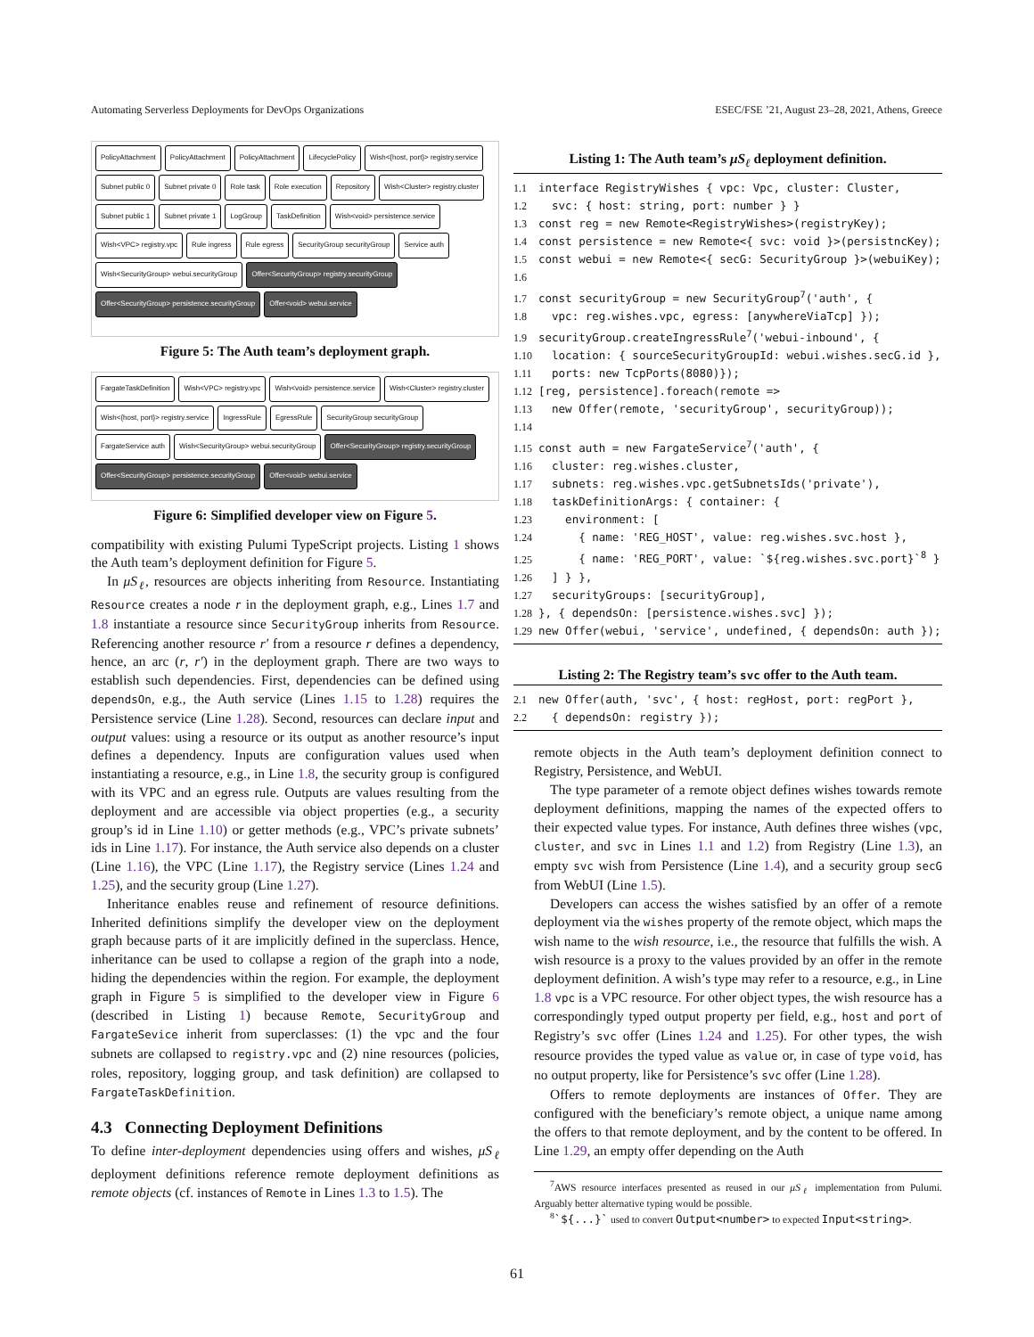Automating Serverless Deployments for DevOps Organizations ESEC/FSE ’21, August 23–28, 2021, Athens, Greece
PolicyAttachment PolicyAttachment PolicyAttachment LifecyclePolicy Wish<{host, port}> registry.service Subnet public 0 Subnet private 0 Role task Role execution Repository Wish<Cluster> registry.cluster Subnet public 1 Subnet private 1 LogGroup TaskDefinition Wish<void> persistence.service Wish<VPC> registry.vpc Rule ingress Rule egress SecurityGroup securityGroup Service auth Wish<SecurityGroup> webui.securityGroup Offer<SecurityGroup> registry.securityGroup Offer<SecurityGroup> persistence.securityGroup Offer<void> webui.service
Figure 5: The Auth team’s deployment graph.
FargateTaskDefinition Wish<VPC> registry.vpc Wish<void> persistence.service Wish<Cluster> registry.cluster Wish<{host, port}> registry.service IngressRule EgressRule SecurityGroup securityGroup FargateService auth Wish<SecurityGroup> webui.securityGroup Offer<SecurityGroup> registry.securityGroup Offer<SecurityGroup> persistence.securityGroup Offer<void> webui.service
Figure 6: Simplified developer view on Figure 5.
compatibility with existing Pulumi TypeScript projects. Listing 1 shows the Auth team’s deployment definition for Figure 5.
In μS<sub>ℓ</sub>, resources are objects inheriting from Resource. Instantiating Resource creates a node r in the deployment graph, e.g., Lines 1.7 and 1.8 instantiate a resource since SecurityGroup inherits from Resource. Referencing another resource r′ from a resource r defines a dependency, hence, an arc (r, r′) in the deployment graph. There are two ways to establish such dependencies. First, dependencies can be defined using dependsOn, e.g., the Auth service (Lines 1.15 to 1.28) requires the Persistence service (Line 1.28). Second, resources can declare input and output values: using a resource or its output as another resource’s input defines a dependency. Inputs are configuration values used when instantiating a resource, e.g., in Line 1.8, the security group is configured with its VPC and an egress rule. Outputs are values resulting from the deployment and are accessible via object properties (e.g., a security group’s id in Line 1.10) or getter methods (e.g., VPC’s private subnets’ ids in Line 1.17). For instance, the Auth service also depends on a cluster (Line 1.16), the VPC (Line 1.17), the Registry service (Lines 1.24 and 1.25), and the security group (Line 1.27).
Inheritance enables reuse and refinement of resource definitions. Inherited definitions simplify the developer view on the deployment graph because parts of it are implicitly defined in the superclass. Hence, inheritance can be used to collapse a region of the graph into a node, hiding the dependencies within the region. For example, the deployment graph in Figure 5 is simplified to the developer view in Figure 6 (described in Listing 1) because Remote, SecurityGroup and FargateSevice inherit from superclasses: (1) the vpc and the four subnets are collapsed to registry.vpc and (2) nine resources (policies, roles, repository, logging group, and task definition) are collapsed to FargateTaskDefinition.
4.3 Connecting Deployment Definitions
To define inter-deployment dependencies using offers and wishes, μS<sub>ℓ</sub> deployment definitions reference remote deployment definitions as remote objects (cf. instances of Remote in Lines 1.3 to 1.5). The
Listing 1: The Auth team’s μS<sub>ℓ</sub> deployment definition.
1.1 interface RegistryWishes { vpc: Vpc, cluster: Cluster, 1.2 svc: { host: string, port: number } } 1.3 const reg = new Remote<RegistryWishes>(registryKey); 1.4 const persistence = new Remote<{ svc: void }>(persistncKey); 1.5 const webui = new Remote<{ secG: SecurityGroup }>(webuiKey); 1.6 1.7 const securityGroup = new SecurityGroup<sup>7</sup>('auth', { 1.8 vpc: reg.wishes.vpc, egress: [anywhereViaTcp] }); 1.9 securityGroup.createIngressRule<sup>7</sup>('webui-inbound', { 1.10 location: { sourceSecurityGroupId: webui.wishes.secG.id }, 1.11 ports: new TcpPorts(8080)}); 1.12 [reg, persistence].foreach(remote => 1.13 new Offer(remote, 'securityGroup', securityGroup)); 1.14 1.15 const auth = new FargateService<sup>7</sup>('auth', { 1.16 cluster: reg.wishes.cluster, 1.17 subnets: reg.wishes.vpc.getSubnetsIds('private'), 1.18 taskDefinitionArgs: { container: { 1.23 environment: [ 1.24 { name: 'REG_HOST', value: reg.wishes.svc.host }, 1.25 { name: 'REG_PORT', value: `${reg.wishes.svc.port}`<sup>8</sup> } 1.26 ] } }, 1.27 securityGroups: [securityGroup], 1.28 }, { dependsOn: [persistence.wishes.svc] }); 1.29 new Offer(webui, 'service', undefined, { dependsOn: auth });
Listing 2: The Registry team’s svc offer to the Auth team.
2.1 new Offer(auth, 'svc', { host: regHost, port: regPort }, 2.2 { dependsOn: registry });
remote objects in the Auth team’s deployment definition connect to Registry, Persistence, and WebUI.
The type parameter of a remote object defines wishes towards remote deployment definitions, mapping the names of the expected offers to their expected value types. For instance, Auth defines three wishes (vpc, cluster, and svc in Lines 1.1 and 1.2) from Registry (Line 1.3), an empty svc wish from Persistence (Line 1.4), and a security group secG from WebUI (Line 1.5).
Developers can access the wishes satisfied by an offer of a remote deployment via the wishes property of the remote object, which maps the wish name to the wish resource, i.e., the resource that fulfills the wish. A wish resource is a proxy to the values provided by an offer in the remote deployment definition. A wish’s type may refer to a resource, e.g., in Line 1.8 vpc is a VPC resource. For other object types, the wish resource has a correspondingly typed output property per field, e.g., host and port of Registry’s svc offer (Lines 1.24 and 1.25). For other types, the wish resource provides the typed value as value or, in case of type void, has no output property, like for Persistence’s svc offer (Line 1.28).
Offers to remote deployments are instances of Offer. They are configured with the beneficiary’s remote object, a unique name among the offers to that remote deployment, and by the content to be offered. In Line 1.29, an empty offer depending on the Auth
<sup>7</sup> AWS resource interfaces presented as reused in our μS<sub>ℓ</sub> implementation from Pulumi. Arguably better alternative typing would be possible.
<sup>8</sup>`${...}` used to convert Output<number> to expected Input<string>.
61